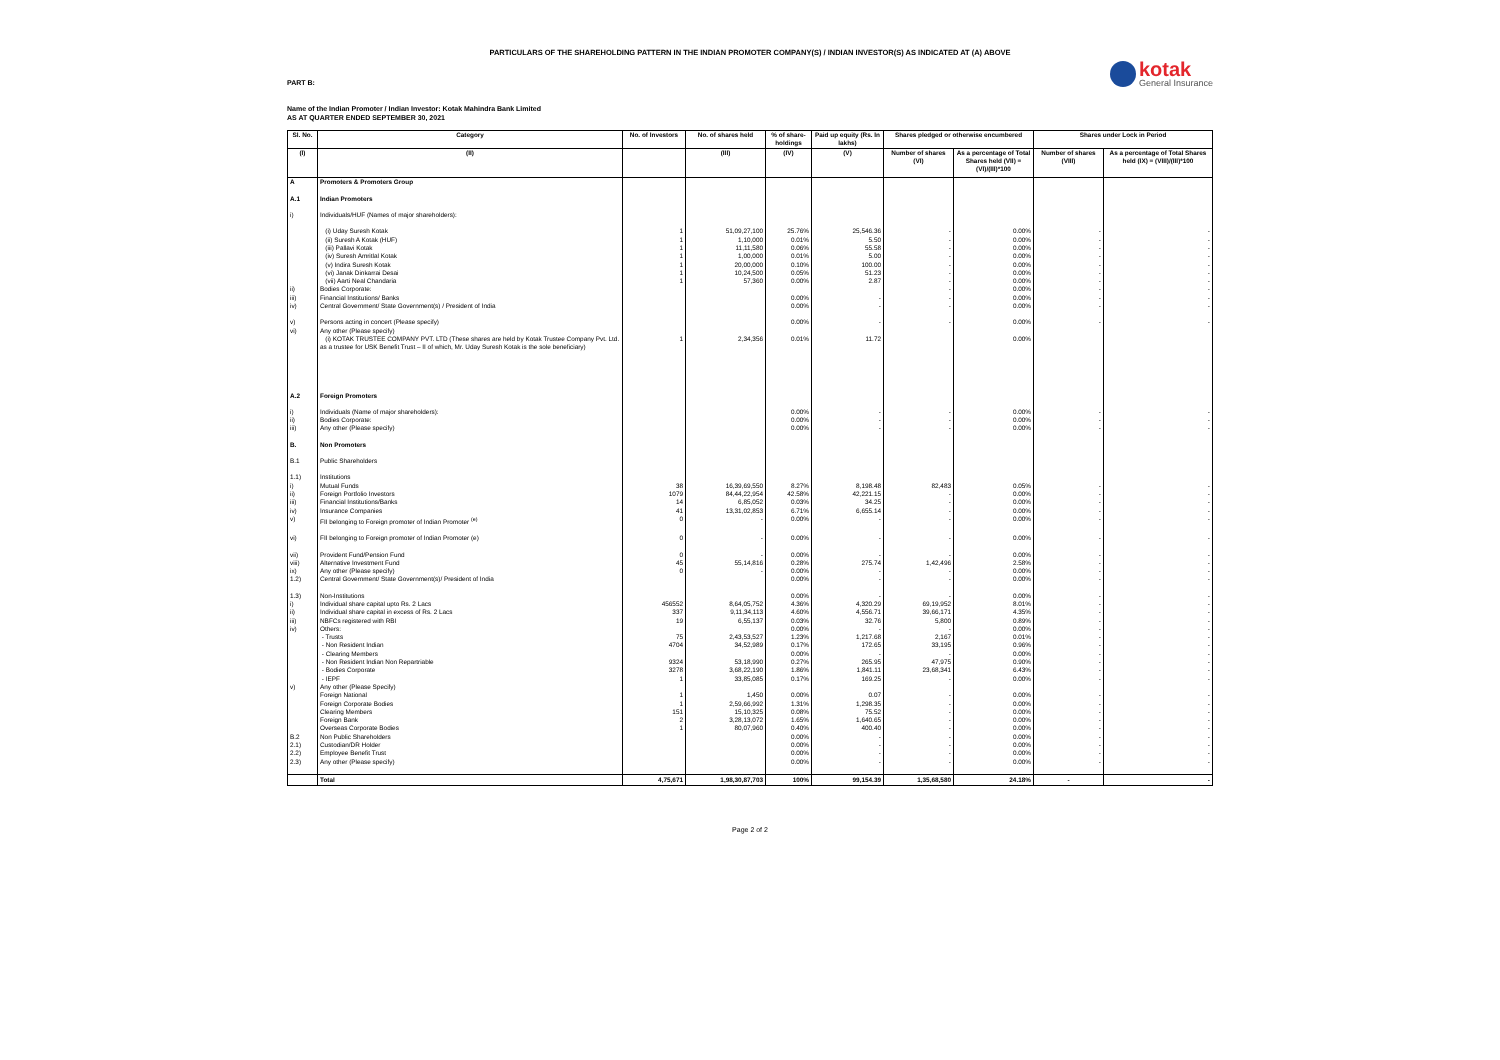PARTICULARS OF THE SHAREHOLDING PATTERN IN THE INDIAN PROMOTER COMPANY(S) / INDIAN INVESTOR(S) AS INDICATED AT (A) ABOVE
PART B:
kotak
General Insurance
Name of the Indian Promoter / Indian Investor: Kotak Mahindra Bank Limited
AS AT QUARTER ENDED SEPTEMBER 30, 2021
| Sl. No. | Category | No. of Investors | No. of shares held | % of share-holdings | Paid up equity (Rs. In lakhs) | Shares pledged or otherwise encumbered | | Shares under Lock in Period | |
| --- | --- | --- | --- | --- | --- | --- | --- | --- | --- |
| (I) | (II) | | (III) | (IV) | (V) | Number of shares (VI) | As a percentage of Total Shares held (VII) = (VI)/(III)*100 | Number of shares (VIII) | As a percentage of Total Shares held (IX) = (VIII)/(III)*100 |
| A | Promoters & Promoters Group | | | | | | | | |
| A.1 | Indian Promoters | | | | | | | | |
| i) | Individuals/HUF (Names of major shareholders): | | | | | | | | |
| | (i) Uday Suresh Kotak | 1 | 51,09,27,100 | 25.76% | 25,546.36 | - | 0.00% | - | - |
| | (ii) Suresh A Kotak (HUF) | 1 | 1,10,000 | 0.01% | 5.50 | - | 0.00% | - | - |
| | (iii) Pallavi Kotak | 1 | 11,11,580 | 0.06% | 55.58 | - | 0.00% | - | - |
| | (iv) Suresh Amritlal Kotak | 1 | 1,00,000 | 0.01% | 5.00 | - | 0.00% | - | - |
| | (v) Indira Suresh Kotak | 1 | 20,00,000 | 0.10% | 100.00 | - | 0.00% | - | - |
| | (vi) Janak Dinkarrai Desai | 1 | 10,24,500 | 0.05% | 51.23 | - | 0.00% | - | - |
| | (vii) Aarti Neal Chandaria | 1 | 57,360 | 0.00% | 2.87 | - | 0.00% | - | - |
| ii) | Bodies Corporate: | | | | | - | 0.00% | - | - |
| iii) | Financial Institutions/ Banks | | | 0.00% | - | - | 0.00% | - | - |
| iv) | Central Government/ State Government(s) / President of India | | | 0.00% | - | - | 0.00% | - | - |
| v) | Persons acting in concert (Please specify) | | | 0.00% | - | - | 0.00% | - | - |
| vi) | Any other (Please specify) | | | | | | | | |
| | (i) KOTAK TRUSTEE COMPANY PVT. LTD (These shares are held by Kotak Trustee Company Pvt. Ltd. as a trustee for USK Benefit Trust – II of which, Mr. Uday Suresh Kotak is the sole beneficiary) | 1 | 2,34,356 | 0.01% | 11.72 | | 0.00% | | |
| A.2 | Foreign Promoters | | | | | | | | |
| i) | Individuals (Name of major shareholders): | | | 0.00% | - | - | 0.00% | - | - |
| ii) | Bodies Corporate: | | | 0.00% | - | - | 0.00% | - | - |
| iii) | Any other (Please specify) | | | 0.00% | - | - | 0.00% | - | - |
| B. | Non Promoters | | | | | | | | |
| B.1 | Public Shareholders | | | | | | | | |
| 1.1) | Institutions | | | | | | | | |
| i) | Mutual Funds | 38 | 16,39,69,550 | 8.27% | 8,198.48 | 82,483 | 0.05% | - | - |
| ii) | Foreign Portfolio Investors | 1079 | 84,44,22,954 | 42.58% | 42,221.15 | - | 0.00% | - | - |
| iii) | Financial Institutions/Banks | 14 | 6,85,052 | 0.03% | 34.25 | - | 0.00% | - | - |
| iv) | Insurance Companies | 41 | 13,31,02,853 | 6.71% | 6,655.14 | - | 0.00% | - | - |
| v) | FII belonging to Foreign promoter of Indian Promoter <sup>(e)</sup> | 0 | - | 0.00% | - | - | 0.00% | - | - |
| vi) | FII belonging to Foreign promoter of Indian Promoter (e) | 0 | - | 0.00% | - | - | 0.00% | - | - |
| vii) | Provident Fund/Pension Fund | 0 | - | 0.00% | - | - | 0.00% | - | - |
| viii) | Alternative Investment Fund | 45 | 55,14,816 | 0.28% | 275.74 | 1,42,496 | 2.58% | - | - |
| ix) | Any other (Please specify) | 0 | - | 0.00% | - | - | 0.00% | - | - |
| 1.2) | Central Government/ State Government(s)/ President of India | | | 0.00% | - | - | 0.00% | - | - |
| 1.3) | Non-Institutions | | | 0.00% | - | - | 0.00% | - | - |
| i) | Individual share capital upto Rs. 2 Lacs | 456552 | 8,64,05,752 | 4.36% | 4,320.29 | 69,19,952 | 8.01% | - | - |
| ii) | Individual share capital in excess of Rs. 2 Lacs | 337 | 9,11,34,113 | 4.60% | 4,556.71 | 39,66,171 | 4.35% | - | - |
| iii) | NBFCs registered with RBI | 19 | 6,55,137 | 0.03% | 32.76 | 5,800 | 0.89% | - | - |
| iv) | Others: | | | 0.00% | - | - | 0.00% | - | - |
| | - Trusts | 75 | 2,43,53,527 | 1.23% | 1,217.68 | 2,167 | 0.01% | - | - |
| | - Non Resident Indian | 4704 | 34,52,989 | 0.17% | 172.65 | 33,195 | 0.96% | - | - |
| | - Clearing Members | | | 0.00% | - | - | 0.00% | - | - |
| | - Non Resident Indian Non Repartriable | 9324 | 53,18,990 | 0.27% | 265.95 | 47,975 | 0.90% | - | - |
| | - Bodies Corporate | 3278 | 3,68,22,190 | 1.86% | 1,841.11 | 23,68,341 | 6.43% | - | - |
| | - IEPF | 1 | 33,85,085 | 0.17% | 169.25 | - | 0.00% | - | - |
| v) | Any other (Please Specify) | | | | | | | | |
| | Foreign National | 1 | 1,450 | 0.00% | 0.07 | - | 0.00% | - | - |
| | Foreign Corporate Bodies | 1 | 2,59,66,992 | 1.31% | 1,298.35 | - | 0.00% | - | - |
| | Clearing Members | 151 | 15,10,325 | 0.08% | 75.52 | - | 0.00% | - | - |
| | Foreign Bank | 2 | 3,28,13,072 | 1.65% | 1,640.65 | - | 0.00% | - | - |
| | Overseas Corporate Bodies | 1 | 80,07,960 | 0.40% | 400.40 | - | 0.00% | - | - |
| B.2 | Non Public Shareholders | | | 0.00% | - | - | 0.00% | - | - |
| 2.1) | Custodian/DR Holder | | | 0.00% | - | - | 0.00% | - | - |
| 2.2) | Employee Benefit Trust | | | 0.00% | - | - | 0.00% | - | - |
| 2.3) | Any other (Please specify) | | | 0.00% | - | - | 0.00% | - | - |
| | Total | 4,75,671 | 1,98,30,87,703 | 100% | 99,154.39 | 1,35,68,580 | 24.18% | - | - |
Page 2 of 2